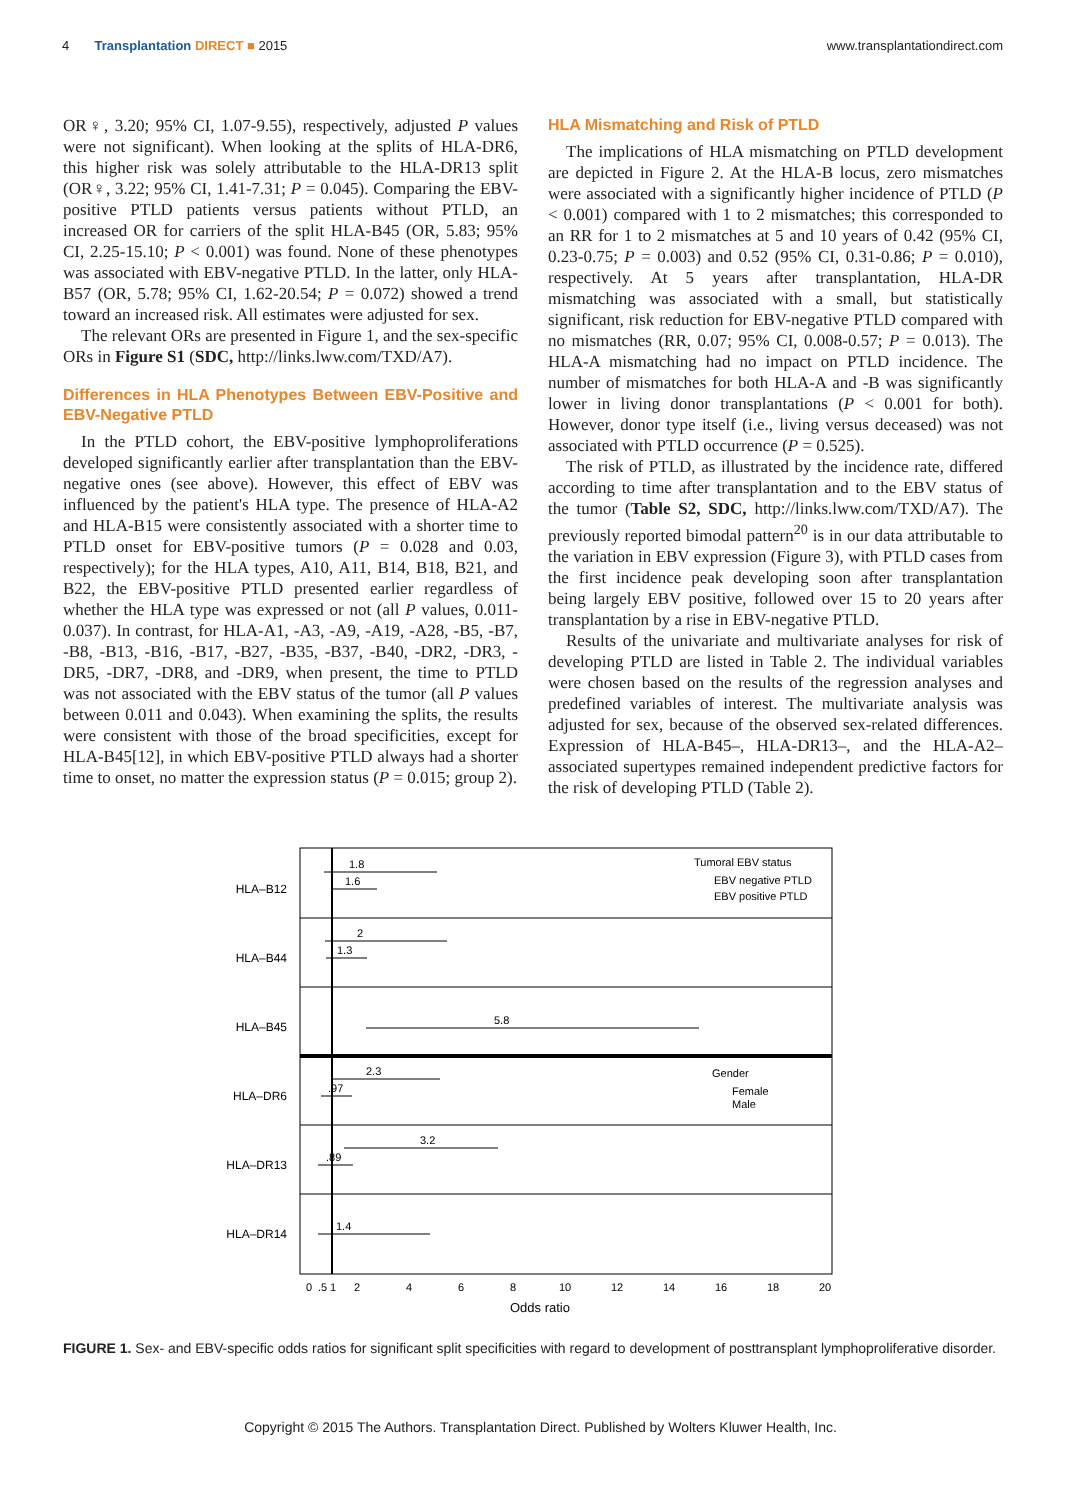4 Transplantation DIRECT ■ 2015 www.transplantationdirect.com
OR♀, 3.20; 95% CI, 1.07-9.55), respectively, adjusted P values were not significant). When looking at the splits of HLA-DR6, this higher risk was solely attributable to the HLA-DR13 split (OR♀, 3.22; 95% CI, 1.41-7.31; P = 0.045). Comparing the EBV-positive PTLD patients versus patients without PTLD, an increased OR for carriers of the split HLA-B45 (OR, 5.83; 95% CI, 2.25-15.10; P < 0.001) was found. None of these phenotypes was associated with EBV-negative PTLD. In the latter, only HLA-B57 (OR, 5.78; 95% CI, 1.62-20.54; P = 0.072) showed a trend toward an increased risk. All estimates were adjusted for sex.
The relevant ORs are presented in Figure 1, and the sex-specific ORs in Figure S1 (SDC, http://links.lww.com/TXD/A7).
Differences in HLA Phenotypes Between EBV-Positive and EBV-Negative PTLD
In the PTLD cohort, the EBV-positive lymphoproliferations developed significantly earlier after transplantation than the EBV-negative ones (see above). However, this effect of EBV was influenced by the patient's HLA type. The presence of HLA-A2 and HLA-B15 were consistently associated with a shorter time to PTLD onset for EBV-positive tumors (P = 0.028 and 0.03, respectively); for the HLA types, A10, A11, B14, B18, B21, and B22, the EBV-positive PTLD presented earlier regardless of whether the HLA type was expressed or not (all P values, 0.011-0.037). In contrast, for HLA-A1, -A3, -A9, -A19, -A28, -B5, -B7, -B8, -B13, -B16, -B17, -B27, -B35, -B37, -B40, -DR2, -DR3, -DR5, -DR7, -DR8, and -DR9, when present, the time to PTLD was not associated with the EBV status of the tumor (all P values between 0.011 and 0.043). When examining the splits, the results were consistent with those of the broad specificities, except for HLA-B45[12], in which EBV-positive PTLD always had a shorter time to onset, no matter the expression status (P = 0.015; group 2).
HLA Mismatching and Risk of PTLD
The implications of HLA mismatching on PTLD development are depicted in Figure 2. At the HLA-B locus, zero mismatches were associated with a significantly higher incidence of PTLD (P < 0.001) compared with 1 to 2 mismatches; this corresponded to an RR for 1 to 2 mismatches at 5 and 10 years of 0.42 (95% CI, 0.23-0.75; P = 0.003) and 0.52 (95% CI, 0.31-0.86; P = 0.010), respectively. At 5 years after transplantation, HLA-DR mismatching was associated with a small, but statistically significant, risk reduction for EBV-negative PTLD compared with no mismatches (RR, 0.07; 95% CI, 0.008-0.57; P = 0.013). The HLA-A mismatching had no impact on PTLD incidence. The number of mismatches for both HLA-A and -B was significantly lower in living donor transplantations (P < 0.001 for both). However, donor type itself (i.e., living versus deceased) was not associated with PTLD occurrence (P = 0.525).
The risk of PTLD, as illustrated by the incidence rate, differed according to time after transplantation and to the EBV status of the tumor (Table S2, SDC, http://links.lww.com/TXD/A7). The previously reported bimodal pattern<sup>20</sup> is in our data attributable to the variation in EBV expression (Figure 3), with PTLD cases from the first incidence peak developing soon after transplantation being largely EBV positive, followed over 15 to 20 years after transplantation by a rise in EBV-negative PTLD.
Results of the univariate and multivariate analyses for risk of developing PTLD are listed in Table 2. The individual variables were chosen based on the results of the regression analyses and predefined variables of interest. The multivariate analysis was adjusted for sex, because of the observed sex-related differences. Expression of HLA-B45–, HLA-DR13–, and the HLA-A2–associated supertypes remained independent predictive factors for the risk of developing PTLD (Table 2).
HLA–B12
HLA–B44
HLA–B45
HLA–DR6
HLA–DR13
HLA–DR14
1.8
1.6
2
1.3
5.8
2.3
.97
3.2
.89
1.4
Tumoral EBV status
EBV negative PTLD
EBV positive PTLD
Gender
Female
Male
0
.5
1
2
4
6
8
10
12
14
16
18
20
Odds ratio
FIGURE 1. Sex- and EBV-specific odds ratios for significant split specificities with regard to development of posttransplant lymphoproliferative disorder.
Copyright © 2015 The Authors. Transplantation Direct. Published by Wolters Kluwer Health, Inc.